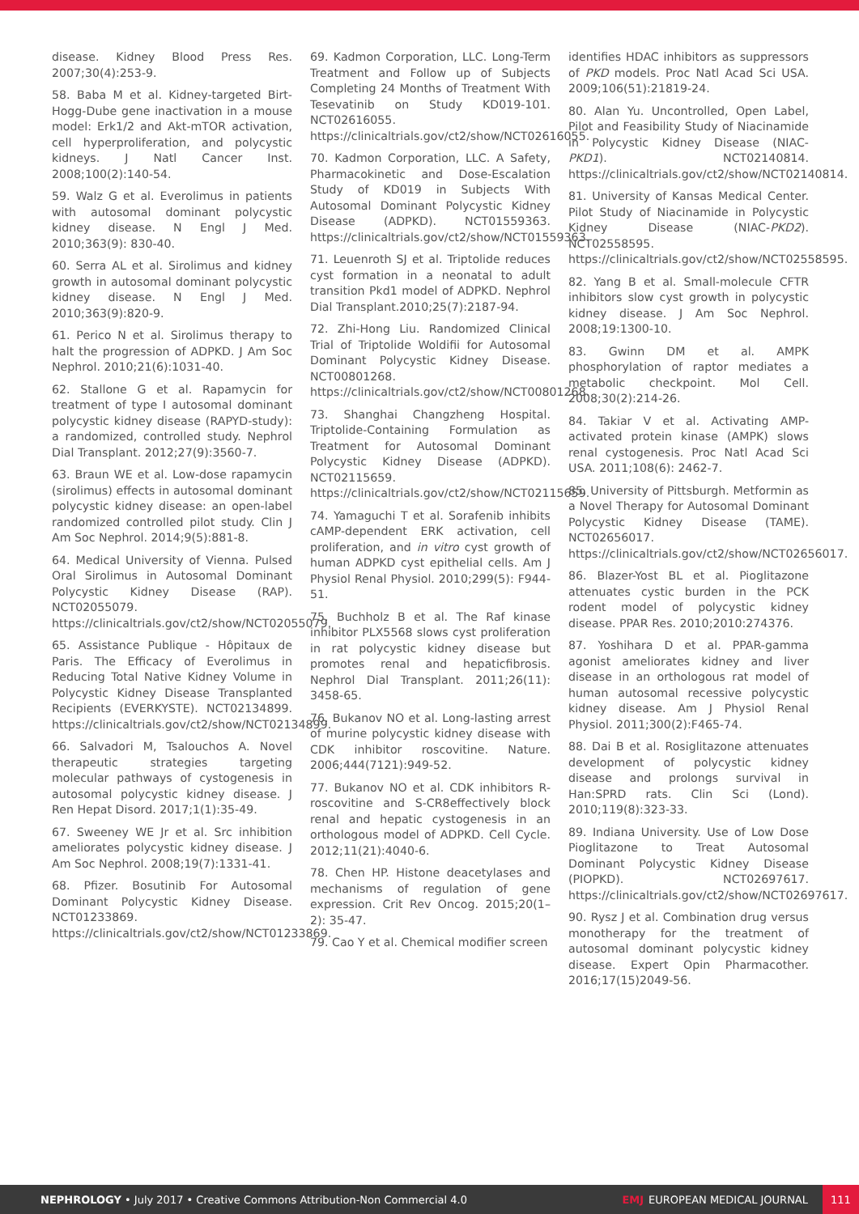disease. Kidney Blood Press Res. 2007;30(4):253-9.
58. Baba M et al. Kidney-targeted Birt-Hogg-Dube gene inactivation in a mouse model: Erk1/2 and Akt-mTOR activation, cell hyperproliferation, and polycystic kidneys. J Natl Cancer Inst. 2008;100(2):140-54.
59. Walz G et al. Everolimus in patients with autosomal dominant polycystic kidney disease. N Engl J Med. 2010;363(9): 830-40.
60. Serra AL et al. Sirolimus and kidney growth in autosomal dominant polycystic kidney disease. N Engl J Med. 2010;363(9):820-9.
61. Perico N et al. Sirolimus therapy to halt the progression of ADPKD. J Am Soc Nephrol. 2010;21(6):1031-40.
62. Stallone G et al. Rapamycin for treatment of type I autosomal dominant polycystic kidney disease (RAPYD-study): a randomized, controlled study. Nephrol Dial Transplant. 2012;27(9):3560-7.
63. Braun WE et al. Low-dose rapamycin (sirolimus) effects in autosomal dominant polycystic kidney disease: an open-label randomized controlled pilot study. Clin J Am Soc Nephrol. 2014;9(5):881-8.
64. Medical University of Vienna. Pulsed Oral Sirolimus in Autosomal Dominant Polycystic Kidney Disease (RAP). NCT02055079. https://clinicaltrials.gov/ct2/show/NCT02055079.
65. Assistance Publique - Hôpitaux de Paris. The Efficacy of Everolimus in Reducing Total Native Kidney Volume in Polycystic Kidney Disease Transplanted Recipients (EVERKYSTE). NCT02134899. https://clinicaltrials.gov/ct2/show/NCT02134899.
66. Salvadori M, Tsalouchos A. Novel therapeutic strategies targeting molecular pathways of cystogenesis in autosomal polycystic kidney disease. J Ren Hepat Disord. 2017;1(1):35-49.
67. Sweeney WE Jr et al. Src inhibition ameliorates polycystic kidney disease. J Am Soc Nephrol. 2008;19(7):1331-41.
68. Pfizer. Bosutinib For Autosomal Dominant Polycystic Kidney Disease. NCT01233869. https://clinicaltrials.gov/ct2/show/NCT01233869.
69. Kadmon Corporation, LLC. Long-Term Treatment and Follow up of Subjects Completing 24 Months of Treatment With Tesevatinib on Study KD019-101. NCT02616055. https://clinicaltrials.gov/ct2/show/NCT02616055.
70. Kadmon Corporation, LLC. A Safety, Pharmacokinetic and Dose-Escalation Study of KD019 in Subjects With Autosomal Dominant Polycystic Kidney Disease (ADPKD). NCT01559363. https://clinicaltrials.gov/ct2/show/NCT01559363.
71. Leuenroth SJ et al. Triptolide reduces cyst formation in a neonatal to adult transition Pkd1 model of ADPKD. Nephrol Dial Transplant.2010;25(7):2187-94.
72. Zhi-Hong Liu. Randomized Clinical Trial of Triptolide Woldifii for Autosomal Dominant Polycystic Kidney Disease. NCT00801268. https://clinicaltrials.gov/ct2/show/NCT00801268.
73. Shanghai Changzheng Hospital. Triptolide-Containing Formulation as Treatment for Autosomal Dominant Polycystic Kidney Disease (ADPKD). NCT02115659. https://clinicaltrials.gov/ct2/show/NCT02115659.
74. Yamaguchi T et al. Sorafenib inhibits cAMP-dependent ERK activation, cell proliferation, and in vitro cyst growth of human ADPKD cyst epithelial cells. Am J Physiol Renal Physiol. 2010;299(5): F944-51.
75. Buchholz B et al. The Raf kinase inhibitor PLX5568 slows cyst proliferation in rat polycystic kidney disease but promotes renal and hepaticfibrosis. Nephrol Dial Transplant. 2011;26(11): 3458-65.
76. Bukanov NO et al. Long-lasting arrest of murine polycystic kidney disease with CDK inhibitor roscovitine. Nature. 2006;444(7121):949-52.
77. Bukanov NO et al. CDK inhibitors R-roscovitine and S-CR8effectively block renal and hepatic cystogenesis in an orthologous model of ADPKD. Cell Cycle. 2012;11(21):4040-6.
78. Chen HP. Histone deacetylases and mechanisms of regulation of gene expression. Crit Rev Oncog. 2015;20(1–2): 35-47.
79. Cao Y et al. Chemical modifier screen
identifies HDAC inhibitors as suppressors of PKD models. Proc Natl Acad Sci USA. 2009;106(51):21819-24.
80. Alan Yu. Uncontrolled, Open Label, Pilot and Feasibility Study of Niacinamide in Polycystic Kidney Disease (NIAC-PKD1). NCT02140814. https://clinicaltrials.gov/ct2/show/NCT02140814.
81. University of Kansas Medical Center. Pilot Study of Niacinamide in Polycystic Kidney Disease (NIAC-PKD2). NCT02558595. https://clinicaltrials.gov/ct2/show/NCT02558595.
82. Yang B et al. Small-molecule CFTR inhibitors slow cyst growth in polycystic kidney disease. J Am Soc Nephrol. 2008;19:1300-10.
83. Gwinn DM et al. AMPK phosphorylation of raptor mediates a metabolic checkpoint. Mol Cell. 2008;30(2):214-26.
84. Takiar V et al. Activating AMP-activated protein kinase (AMPK) slows renal cystogenesis. Proc Natl Acad Sci USA. 2011;108(6): 2462-7.
85. University of Pittsburgh. Metformin as a Novel Therapy for Autosomal Dominant Polycystic Kidney Disease (TAME). NCT02656017. https://clinicaltrials.gov/ct2/show/NCT02656017.
86. Blazer-Yost BL et al. Pioglitazone attenuates cystic burden in the PCK rodent model of polycystic kidney disease. PPAR Res. 2010;2010:274376.
87. Yoshihara D et al. PPAR-gamma agonist ameliorates kidney and liver disease in an orthologous rat model of human autosomal recessive polycystic kidney disease. Am J Physiol Renal Physiol. 2011;300(2):F465-74.
88. Dai B et al. Rosiglitazone attenuates development of polycystic kidney disease and prolongs survival in Han:SPRD rats. Clin Sci (Lond). 2010;119(8):323-33.
89. Indiana University. Use of Low Dose Pioglitazone to Treat Autosomal Dominant Polycystic Kidney Disease (PIOPKD). NCT02697617. https://clinicaltrials.gov/ct2/show/NCT02697617.
90. Rysz J et al. Combination drug versus monotherapy for the treatment of autosomal dominant polycystic kidney disease. Expert Opin Pharmacother. 2016;17(15)2049-56.
NEPHROLOGY • July 2017 • Creative Commons Attribution-Non Commercial 4.0 EMJ EUROPEAN MEDICAL JOURNAL 111